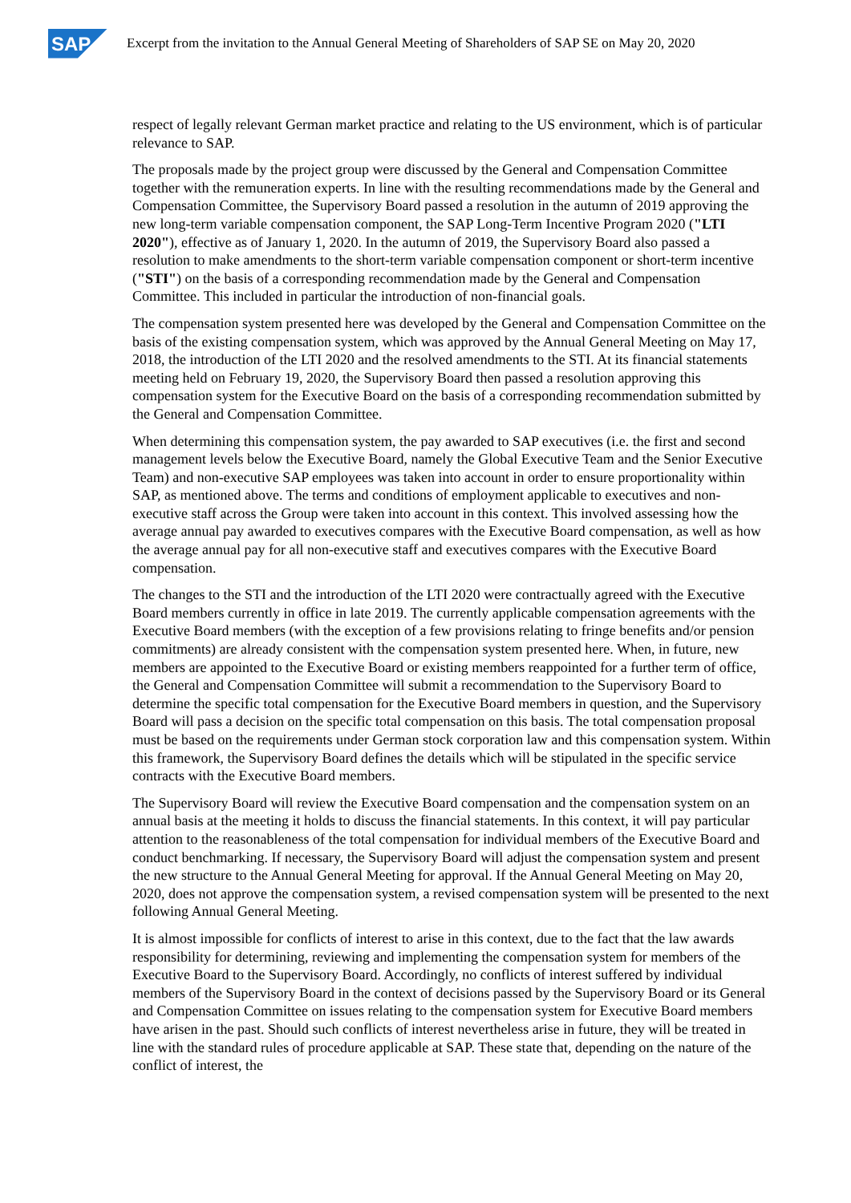SAP
Excerpt from the invitation to the Annual General Meeting of Shareholders of SAP SE on May 20, 2020
respect of legally relevant German market practice and relating to the US environment, which is of particular relevance to SAP.
The proposals made by the project group were discussed by the General and Compensation Committee together with the remuneration experts. In line with the resulting recommendations made by the General and Compensation Committee, the Supervisory Board passed a resolution in the autumn of 2019 approving the new long-term variable compensation component, the SAP Long-Term Incentive Program 2020 ("LTI 2020"), effective as of January 1, 2020. In the autumn of 2019, the Supervisory Board also passed a resolution to make amendments to the short-term variable compensation component or short-term incentive ("STI") on the basis of a corresponding recommendation made by the General and Compensation Committee. This included in particular the introduction of non-financial goals.
The compensation system presented here was developed by the General and Compensation Committee on the basis of the existing compensation system, which was approved by the Annual General Meeting on May 17, 2018, the introduction of the LTI 2020 and the resolved amendments to the STI. At its financial statements meeting held on February 19, 2020, the Supervisory Board then passed a resolution approving this compensation system for the Executive Board on the basis of a corresponding recommendation submitted by the General and Compensation Committee.
When determining this compensation system, the pay awarded to SAP executives (i.e. the first and second management levels below the Executive Board, namely the Global Executive Team and the Senior Executive Team) and non-executive SAP employees was taken into account in order to ensure proportionality within SAP, as mentioned above. The terms and conditions of employment applicable to executives and non-executive staff across the Group were taken into account in this context. This involved assessing how the average annual pay awarded to executives compares with the Executive Board compensation, as well as how the average annual pay for all non-executive staff and executives compares with the Executive Board compensation.
The changes to the STI and the introduction of the LTI 2020 were contractually agreed with the Executive Board members currently in office in late 2019. The currently applicable compensation agreements with the Executive Board members (with the exception of a few provisions relating to fringe benefits and/or pension commitments) are already consistent with the compensation system presented here. When, in future, new members are appointed to the Executive Board or existing members reappointed for a further term of office, the General and Compensation Committee will submit a recommendation to the Supervisory Board to determine the specific total compensation for the Executive Board members in question, and the Supervisory Board will pass a decision on the specific total compensation on this basis. The total compensation proposal must be based on the requirements under German stock corporation law and this compensation system. Within this framework, the Supervisory Board defines the details which will be stipulated in the specific service contracts with the Executive Board members.
The Supervisory Board will review the Executive Board compensation and the compensation system on an annual basis at the meeting it holds to discuss the financial statements. In this context, it will pay particular attention to the reasonableness of the total compensation for individual members of the Executive Board and conduct benchmarking. If necessary, the Supervisory Board will adjust the compensation system and present the new structure to the Annual General Meeting for approval. If the Annual General Meeting on May 20, 2020, does not approve the compensation system, a revised compensation system will be presented to the next following Annual General Meeting.
It is almost impossible for conflicts of interest to arise in this context, due to the fact that the law awards responsibility for determining, reviewing and implementing the compensation system for members of the Executive Board to the Supervisory Board. Accordingly, no conflicts of interest suffered by individual members of the Supervisory Board in the context of decisions passed by the Supervisory Board or its General and Compensation Committee on issues relating to the compensation system for Executive Board members have arisen in the past. Should such conflicts of interest nevertheless arise in future, they will be treated in line with the standard rules of procedure applicable at SAP. These state that, depending on the nature of the conflict of interest, the